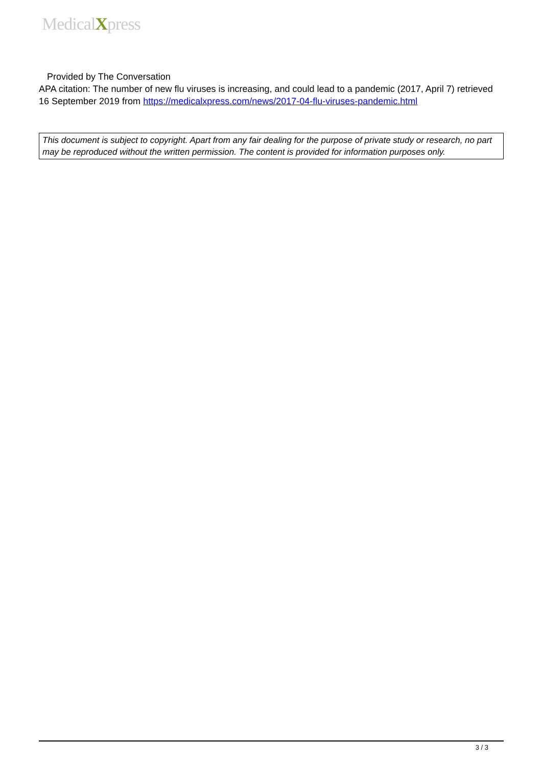MedicalXpress
Provided by The Conversation
APA citation: The number of new flu viruses is increasing, and could lead to a pandemic (2017, April 7) retrieved 16 September 2019 from https://medicalxpress.com/news/2017-04-flu-viruses-pandemic.html
This document is subject to copyright. Apart from any fair dealing for the purpose of private study or research, no part may be reproduced without the written permission. The content is provided for information purposes only.
3 / 3